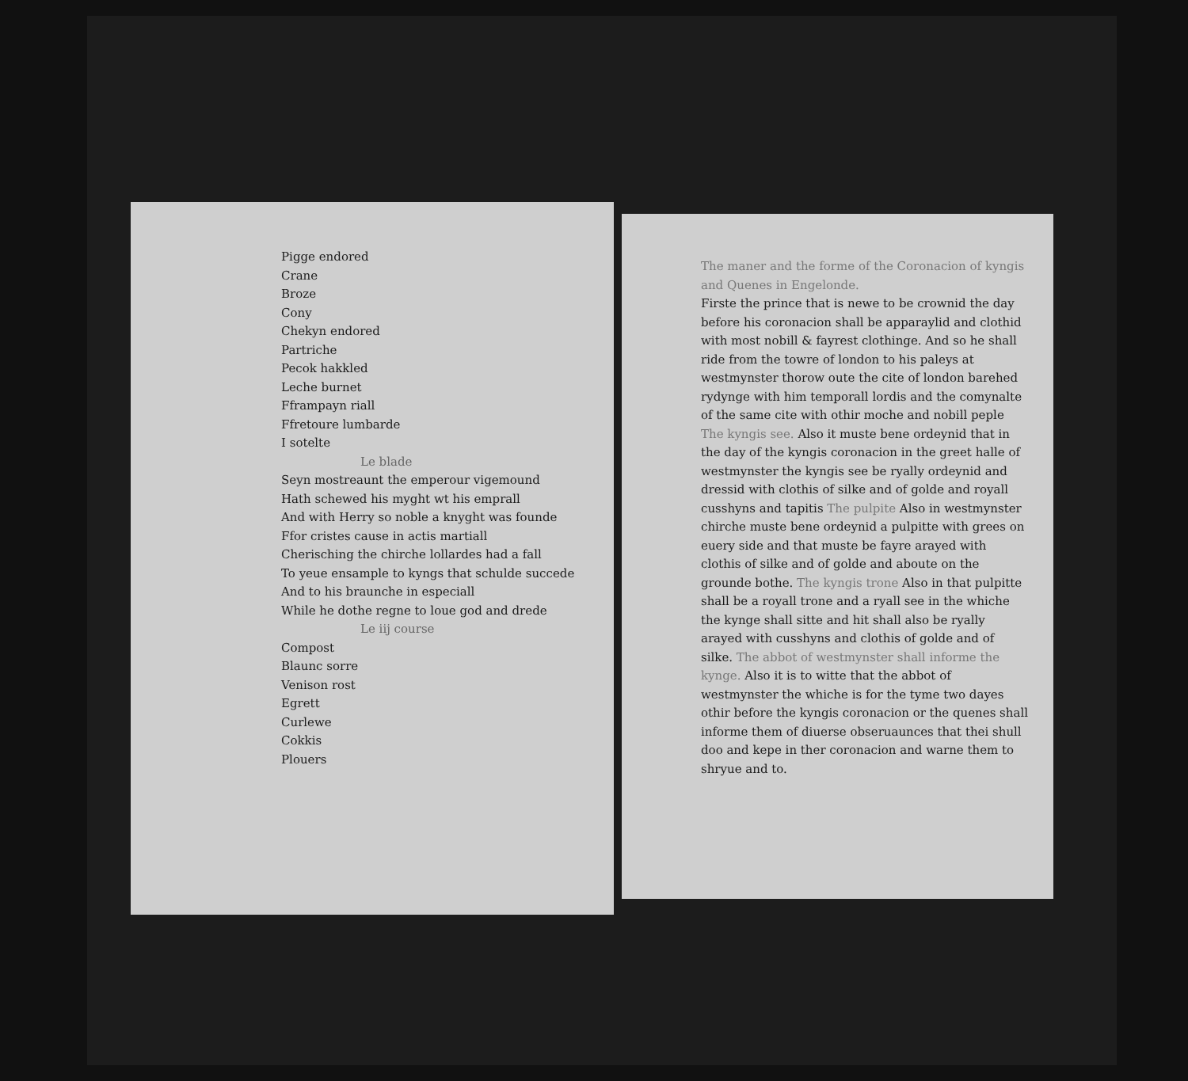Pigge endored
Crane
Broze
Cony
Chekyn endored
Partriche
Pecok hakkled
Leche burnet
Fframpayn riall
Ffretoure lumbarde
I sotelte
Le blade
Seyn mostreaunt the emperour vigemound
Hath schewed his myght wt his emprall
And with Herry so noble a knyght was founde
Ffor cristes cause in actis martiall
Cherisching the chirche lollardes had a fall
To yeue ensample to kyngs that schulde succede
And to his braunche in especiall
While he dothe regne to loue god and drede
Le iij course
Compost
Blaunc sorre
Venison rost
Egrett
Curlewe
Cokkis
Plouers
The maner and the forme of the Coronacion of kyngis and Quenes in Engelonde.
Firste the prince that is newe to be crownid the day before his coronacion shall be apparaylid and clothid with most nobill & fayrest clothinge. And so he shall ride from the towre of london to his paleys at westmynster thorow oute the cite of london barehed rydynge with him temporall lordis and the comynalte of the same cite with othir moche and nobill peple The kyngis see. Also it muste bene ordeynid that in the day of the kyngis coronacion in the greet halle of westmynster the kyngis see be ryally ordeynid and dressid with clothis of silke and of golde and royall cusshyns and tapitis The pulpite Also in westmynster chirche muste bene ordeynid a pulpitte with grees on euery side and that muste be fayre arayed with clothis of silke and of golde and aboute on the grounde bothe. The kyngis trone Also in that pulpitte shall be a royall trone and a ryall see in the whiche the kynge shall sitte and hit shall also be ryally arayed with cusshyns and clothis of golde and of silke. The abbot of westmynster shall informe the kynge. Also it is to witte that the abbot of westmynster the whiche is for the tyme two dayes othir before the kyngis coronacion or the quenes shall informe them of diuerse obseruaunces that thei shull doo and kepe in ther coronacion and warne them to shryue and to.